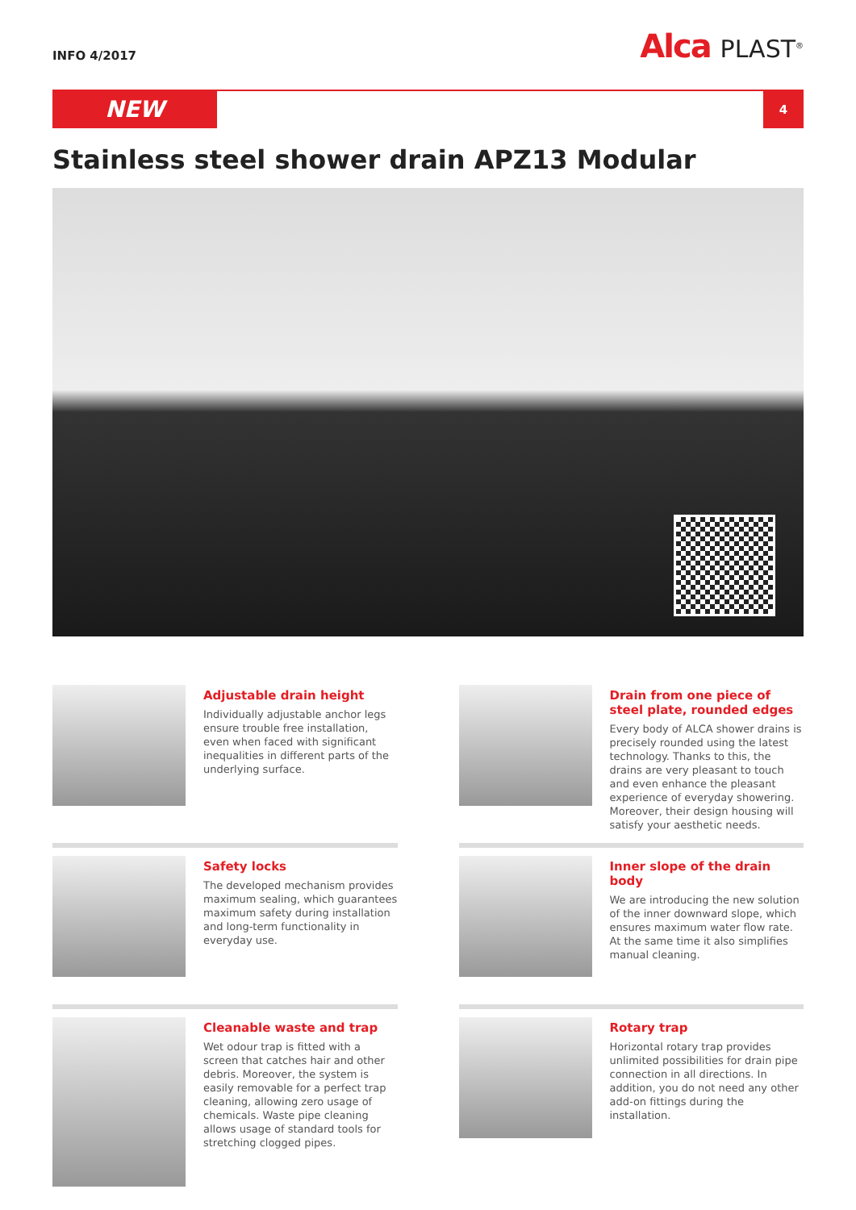INFO 4/2017
Alca PLAST<sup>®</sup>
NEW
4
Stainless steel shower drain APZ13 Modular
Adjustable drain height
Individually adjustable anchor legs ensure trouble free installation, even when faced with significant inequalities in different parts of the underlying surface.
Drain from one piece of steel plate, rounded edges
Every body of ALCA shower drains is precisely rounded using the latest technology. Thanks to this, the drains are very pleasant to touch and even enhance the pleasant experience of everyday showering. Moreover, their design housing will satisfy your aesthetic needs.
Safety locks
The developed mechanism provides maximum sealing, which guarantees maximum safety during installation and long-term functionality in everyday use.
Inner slope of the drain body
We are introducing the new solution of the inner downward slope, which ensures maximum water flow rate. At the same time it also simplifies manual cleaning.
Cleanable waste and trap
Wet odour trap is fitted with a screen that catches hair and other debris. Moreover, the system is easily removable for a perfect trap cleaning, allowing zero usage of chemicals. Waste pipe cleaning allows usage of standard tools for stretching clogged pipes.
Rotary trap
Horizontal rotary trap provides unlimited possibilities for drain pipe connection in all directions. In addition, you do not need any other add-on fittings during the installation.